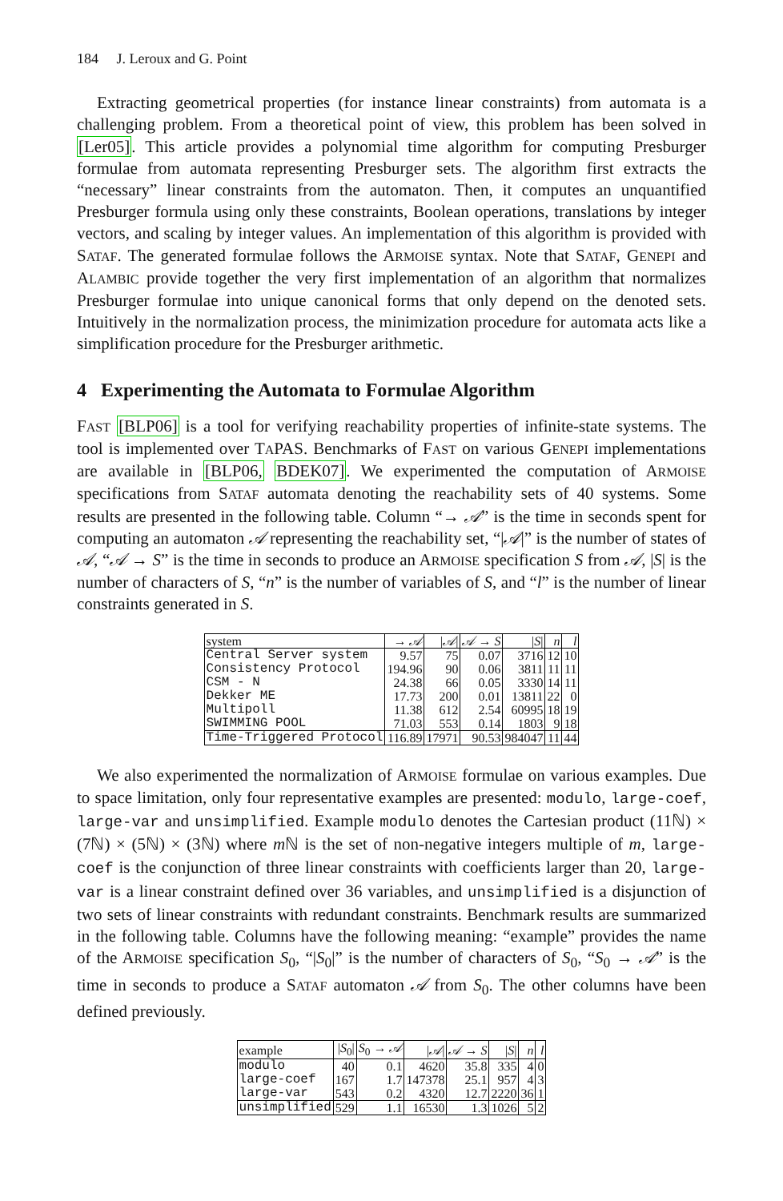184 J. Leroux and G. Point
Extracting geometrical properties (for instance linear constraints) from automata is a challenging problem. From a theoretical point of view, this problem has been solved in [Ler05]. This article provides a polynomial time algorithm for computing Presburger formulae from automata representing Presburger sets. The algorithm first extracts the “necessary” linear constraints from the automaton. Then, it computes an unquantified Presburger formula using only these constraints, Boolean operations, translations by integer vectors, and scaling by integer values. An implementation of this algorithm is provided with SATAF. The generated formulae follows the ARMOISE syntax. Note that SATAF, GENEPI and ALAMBIC provide together the very first implementation of an algorithm that normalizes Presburger formulae into unique canonical forms that only depend on the denoted sets. Intuitively in the normalization process, the minimization procedure for automata acts like a simplification procedure for the Presburger arithmetic.
4 Experimenting the Automata to Formulae Algorithm
FAST [BLP06] is a tool for verifying reachability properties of infinite-state systems. The tool is implemented over TAPAS. Benchmarks of FAST on various GENEPI implementations are available in [BLP06, BDEK07]. We experimented the computation of ARMOISE specifications from SATAF automata denoting the reachability sets of 40 systems. Some results are presented in the following table. Column “→ 𝒜” is the time in seconds spent for computing an automaton 𝒜 representing the reachability set, “|𝒜|” is the number of states of 𝒜, “𝒜 → S” is the time in seconds to produce an ARMOISE specification S from 𝒜, |S| is the number of characters of S, “n” is the number of variables of S, and “l” is the number of linear constraints generated in S.
| system | → 𝒜 | / 𝒜 / | 𝒜 → S | / S / | n | l |
| --- | --- | --- | --- | --- | --- | --- |
| Central Server system | 9.57 | 75 | 0.07 | 3716 | 12 | 10 |
| Consistency Protocol | 194.96 | 90 | 0.06 | 3811 | 11 | 11 |
| CSM - N | 24.38 | 66 | 0.05 | 3330 | 14 | 11 |
| Dekker ME | 17.73 | 200 | 0.01 | 13811 | 22 | 0 |
| Multipoll | 11.38 | 612 | 2.54 | 60995 | 18 | 19 |
| SWIMMING POOL | 71.03 | 553 | 0.14 | 1803 | 9 | 18 |
| Time-Triggered Protocol | 116.89 | 17971 | 90.53 | 984047 | 11 | 44 |
We also experimented the normalization of ARMOISE formulae on various examples. Due to space limitation, only four representative examples are presented: modulo, large-coef, large-var and unsimplified. Example modulo denotes the Cartesian product (11ℕ) × (7ℕ) × (5ℕ) × (3ℕ) where m ℕ is the set of non-negative integers multiple of m, large-coef is the conjunction of three linear constraints with coefficients larger than 20, large-var is a linear constraint defined over 36 variables, and unsimplified is a disjunction of two sets of linear constraints with redundant constraints. Benchmark results are summarized in the following table. Columns have the following meaning: “example” provides the name of the ARMOISE specification S<sub>0</sub>, “|S<sub>0</sub>|” is the number of characters of S<sub>0</sub>, “S<sub>0</sub> → 𝒜” is the time in seconds to produce a SATAF automaton 𝒜 from S<sub>0</sub>. The other columns have been defined previously.
| example | / S<sub>0</sub>/ | S<sub>0</sub> → 𝒜 | / 𝒜 / | 𝒜 → S | / S / | n | l |
| --- | --- | --- | --- | --- | --- | --- | --- |
| modulo | 40 | 0.1 | 4620 | 35.8 | 335 | 4 | 0 |
| large-coef | 167 | 1.7 | 147378 | 25.1 | 957 | 4 | 3 |
| large-var | 543 | 0.2 | 4320 | 12.7 | 2220 | 36 | 1 |
| unsimplified | 529 | 1.1 | 16530 | 1.3 | 1026 | 5 | 2 |